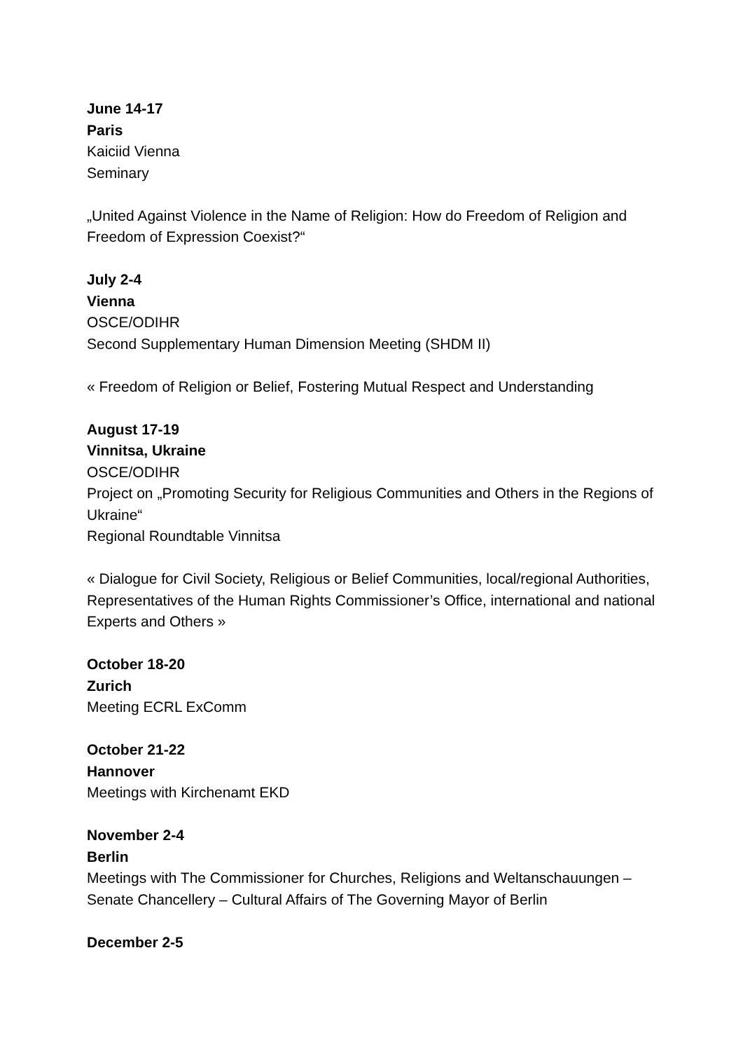June 14-17
Paris
Kaiciid Vienna
Seminary
„United Against Violence in the Name of Religion: How do Freedom of Religion and Freedom of Expression Coexist?“
July 2-4
Vienna
OSCE/ODIHR
Second Supplementary Human Dimension Meeting (SHDM II)
« Freedom of Religion or Belief, Fostering Mutual Respect and Understanding
August 17-19
Vinnitsa, Ukraine
OSCE/ODIHR
Project on „Promoting Security for Religious Communities and Others in the Regions of Ukraine“
Regional Roundtable Vinnitsa
« Dialogue for Civil Society, Religious or Belief Communities, local/regional Authorities, Representatives of the Human Rights Commissioner’s Office, international and national Experts and Others »
October 18-20
Zurich
Meeting ECRL ExComm
October 21-22
Hannover
Meetings with Kirchenamt EKD
November 2-4
Berlin
Meetings with The Commissioner for Churches, Religions and Weltanschauungen – Senate Chancellery – Cultural Affairs of The Governing Mayor of Berlin
December 2-5